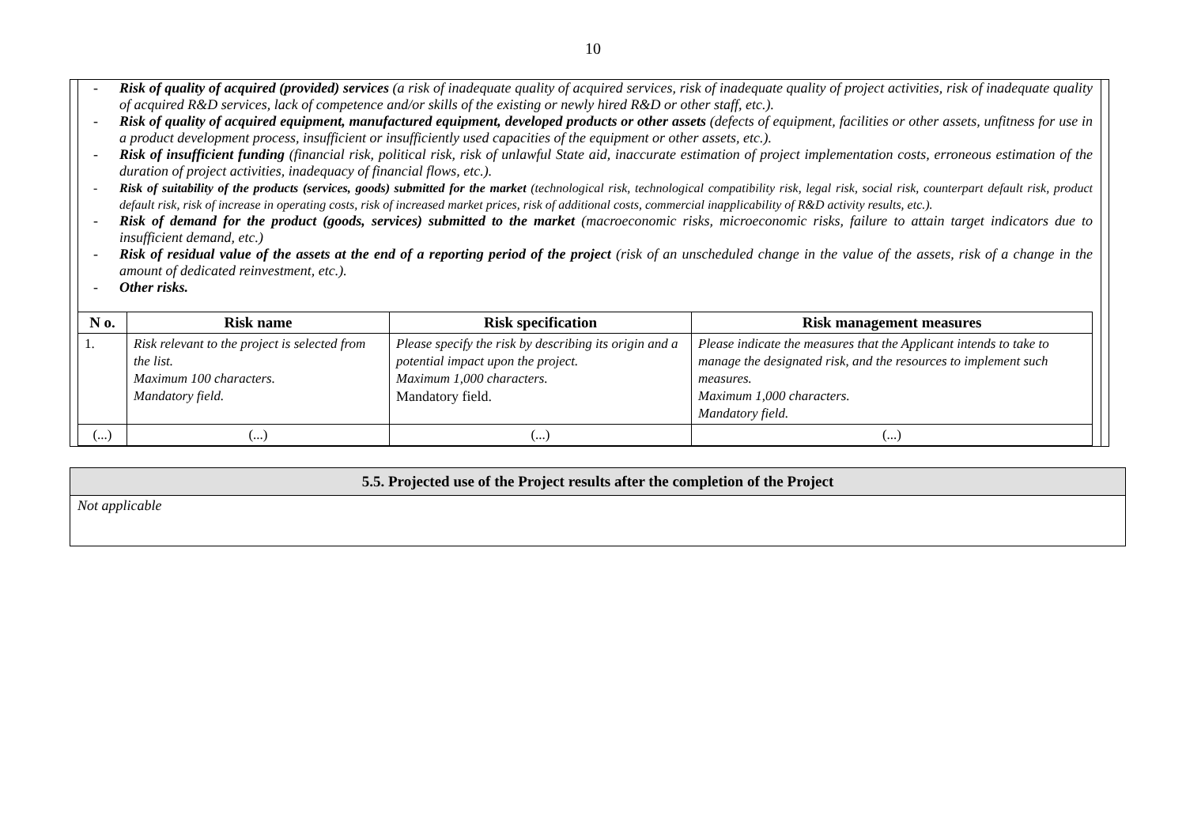10
- Risk of quality of acquired (provided) services (a risk of inadequate quality of acquired services, risk of inadequate quality of project activities, risk of inadequate quality of acquired R&D services, lack of competence and/or skills of the existing or newly hired R&D or other staff, etc.).
- Risk of quality of acquired equipment, manufactured equipment, developed products or other assets (defects of equipment, facilities or other assets, unfitness for use in a product development process, insufficient or insufficiently used capacities of the equipment or other assets, etc.).
- Risk of insufficient funding (financial risk, political risk, risk of unlawful State aid, inaccurate estimation of project implementation costs, erroneous estimation of the duration of project activities, inadequacy of financial flows, etc.).
- Risk of suitability of the products (services, goods) submitted for the market (technological risk, technological compatibility risk, legal risk, social risk, counterpart default risk, product default risk, risk of increase in operating costs, risk of increased market prices, risk of additional costs, commercial inapplicability of R&D activity results, etc.).
- Risk of demand for the product (goods, services) submitted to the market (macroeconomic risks, microeconomic risks, failure to attain target indicators due to insufficient demand, etc.)
- Risk of residual value of the assets at the end of a reporting period of the project (risk of an unscheduled change in the value of the assets, risk of a change in the amount of dedicated reinvestment, etc.).
- Other risks.
| N o. | Risk name | Risk specification | Risk management measures |
| --- | --- | --- | --- |
| 1. | Risk relevant to the project is selected from the list. Maximum 100 characters. Mandatory field. | Please specify the risk by describing its origin and a potential impact upon the project. Maximum 1,000 characters. Mandatory field. | Please indicate the measures that the Applicant intends to take to manage the designated risk, and the resources to implement such measures. Maximum 1,000 characters. Mandatory field. |
| (...) | (...) | (...) | (...) |
5.5. Projected use of the Project results after the completion of the Project
Not applicable